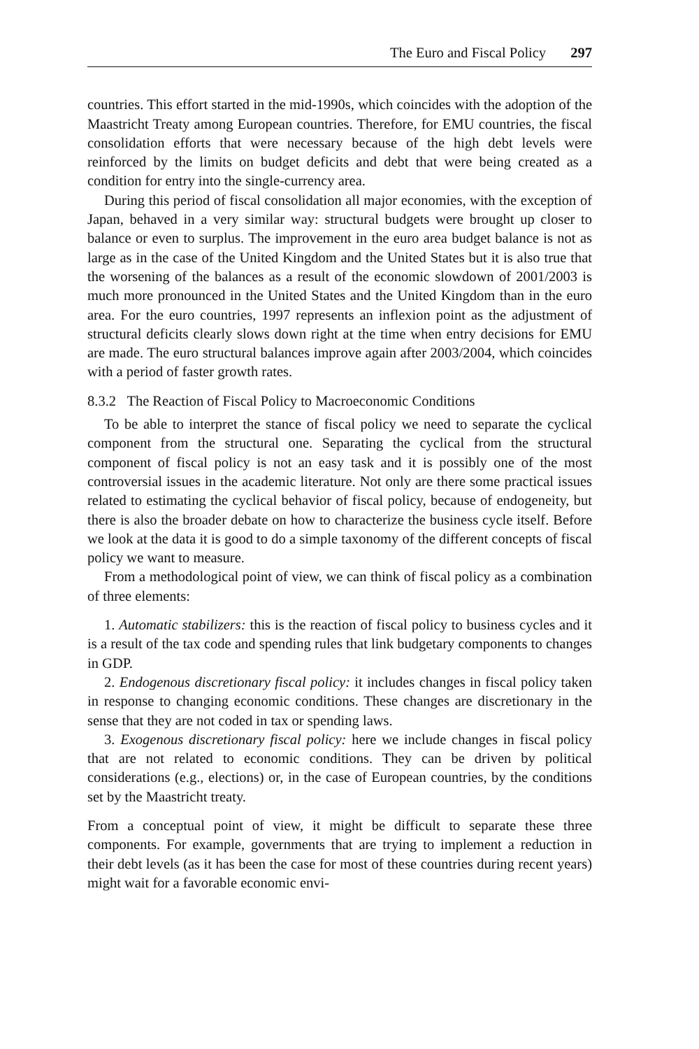The Euro and Fiscal Policy 297
countries. This effort started in the mid-1990s, which coincides with the adoption of the Maastricht Treaty among European countries. Therefore, for EMU countries, the fiscal consolidation efforts that were necessary because of the high debt levels were reinforced by the limits on budget deficits and debt that were being created as a condition for entry into the single-currency area.
During this period of fiscal consolidation all major economies, with the exception of Japan, behaved in a very similar way: structural budgets were brought up closer to balance or even to surplus. The improvement in the euro area budget balance is not as large as in the case of the United Kingdom and the United States but it is also true that the worsening of the balances as a result of the economic slowdown of 2001/2003 is much more pronounced in the United States and the United Kingdom than in the euro area. For the euro countries, 1997 represents an inflexion point as the adjustment of structural deficits clearly slows down right at the time when entry decisions for EMU are made. The euro structural balances improve again after 2003/2004, which coincides with a period of faster growth rates.
8.3.2 The Reaction of Fiscal Policy to Macroeconomic Conditions
To be able to interpret the stance of fiscal policy we need to separate the cyclical component from the structural one. Separating the cyclical from the structural component of fiscal policy is not an easy task and it is possibly one of the most controversial issues in the academic literature. Not only are there some practical issues related to estimating the cyclical behavior of fiscal policy, because of endogeneity, but there is also the broader debate on how to characterize the business cycle itself. Before we look at the data it is good to do a simple taxonomy of the different concepts of fiscal policy we want to measure.
From a methodological point of view, we can think of fiscal policy as a combination of three elements:
1. Automatic stabilizers: this is the reaction of fiscal policy to business cycles and it is a result of the tax code and spending rules that link budgetary components to changes in GDP.
2. Endogenous discretionary fiscal policy: it includes changes in fiscal policy taken in response to changing economic conditions. These changes are discretionary in the sense that they are not coded in tax or spending laws.
3. Exogenous discretionary fiscal policy: here we include changes in fiscal policy that are not related to economic conditions. They can be driven by political considerations (e.g., elections) or, in the case of European countries, by the conditions set by the Maastricht treaty.
From a conceptual point of view, it might be difficult to separate these three components. For example, governments that are trying to implement a reduction in their debt levels (as it has been the case for most of these countries during recent years) might wait for a favorable economic envi-